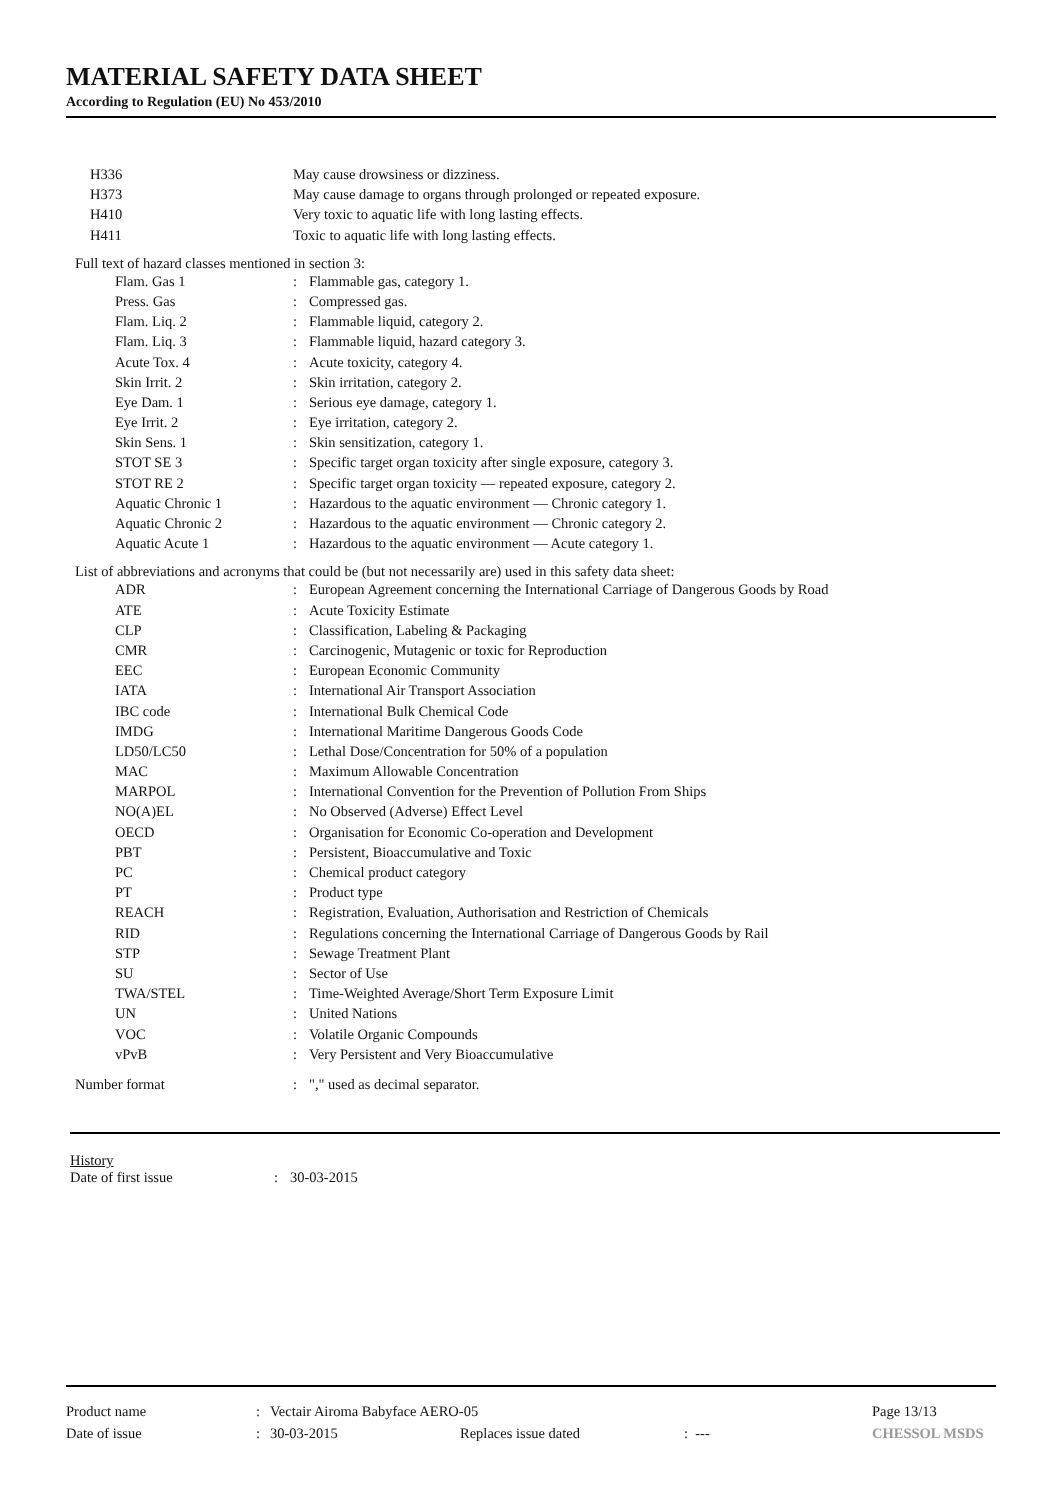MATERIAL SAFETY DATA SHEET
According to Regulation (EU) No 453/2010
| H336 | May cause drowsiness or dizziness. | |
| H373 | May cause damage to organs through prolonged or repeated exposure. | |
| H410 | Very toxic to aquatic life with long lasting effects. | |
| H411 | Toxic to aquatic life with long lasting effects. | |
| Full text of hazard classes mentioned in section 3: | | |
| Flam. Gas 1 | : | Flammable gas, category 1. |
| Press. Gas | : | Compressed gas. |
| Flam. Liq. 2 | : | Flammable liquid, category 2. |
| Flam. Liq. 3 | : | Flammable liquid, hazard category 3. |
| Acute Tox. 4 | : | Acute toxicity, category 4. |
| Skin Irrit. 2 | : | Skin irritation, category 2. |
| Eye Dam. 1 | : | Serious eye damage, category 1. |
| Eye Irrit. 2 | : | Eye irritation, category 2. |
| Skin Sens. 1 | : | Skin sensitization, category 1. |
| STOT SE 3 | : | Specific target organ toxicity after single exposure, category 3. |
| STOT RE 2 | : | Specific target organ toxicity — repeated exposure, category 2. |
| Aquatic Chronic 1 | : | Hazardous to the aquatic environment — Chronic category 1. |
| Aquatic Chronic 2 | : | Hazardous to the aquatic environment — Chronic category 2. |
| Aquatic Acute 1 | : | Hazardous to the aquatic environment — Acute category 1. |
| List of abbreviations and acronyms that could be (but not necessarily are) used in this safety data sheet: | | |
| ADR | : | European Agreement concerning the International Carriage of Dangerous Goods by Road |
| ATE | : | Acute Toxicity Estimate |
| CLP | : | Classification, Labeling & Packaging |
| CMR | : | Carcinogenic, Mutagenic or toxic for Reproduction |
| EEC | : | European Economic Community |
| IATA | : | International Air Transport Association |
| IBC code | : | International Bulk Chemical Code |
| IMDG | : | International Maritime Dangerous Goods Code |
| LD50/LC50 | : | Lethal Dose/Concentration for 50% of a population |
| MAC | : | Maximum Allowable Concentration |
| MARPOL | : | International Convention for the Prevention of Pollution From Ships |
| NO(A)EL | : | No Observed (Adverse) Effect Level |
| OECD | : | Organisation for Economic Co-operation and Development |
| PBT | : | Persistent, Bioaccumulative and Toxic |
| PC | : | Chemical product category |
| PT | : | Product type |
| REACH | : | Registration, Evaluation, Authorisation and Restriction of Chemicals |
| RID | : | Regulations concerning the International Carriage of Dangerous Goods by Rail |
| STP | : | Sewage Treatment Plant |
| SU | : | Sector of Use |
| TWA/STEL | : | Time-Weighted Average/Short Term Exposure Limit |
| UN | : | United Nations |
| VOC | : | Volatile Organic Compounds |
| vPvB | : | Very Persistent and Very Bioaccumulative |
| Number format | : | "," used as decimal separator. |
History
| Date of first issue | : | 30-03-2015 |
| Product name | : | Vectair Airoma Babyface AERO-05 | | | Page 13/13 |
| Date of issue | : | 30-03-2015 | Replaces issue dated | : --- | CHESSOL MSDS |